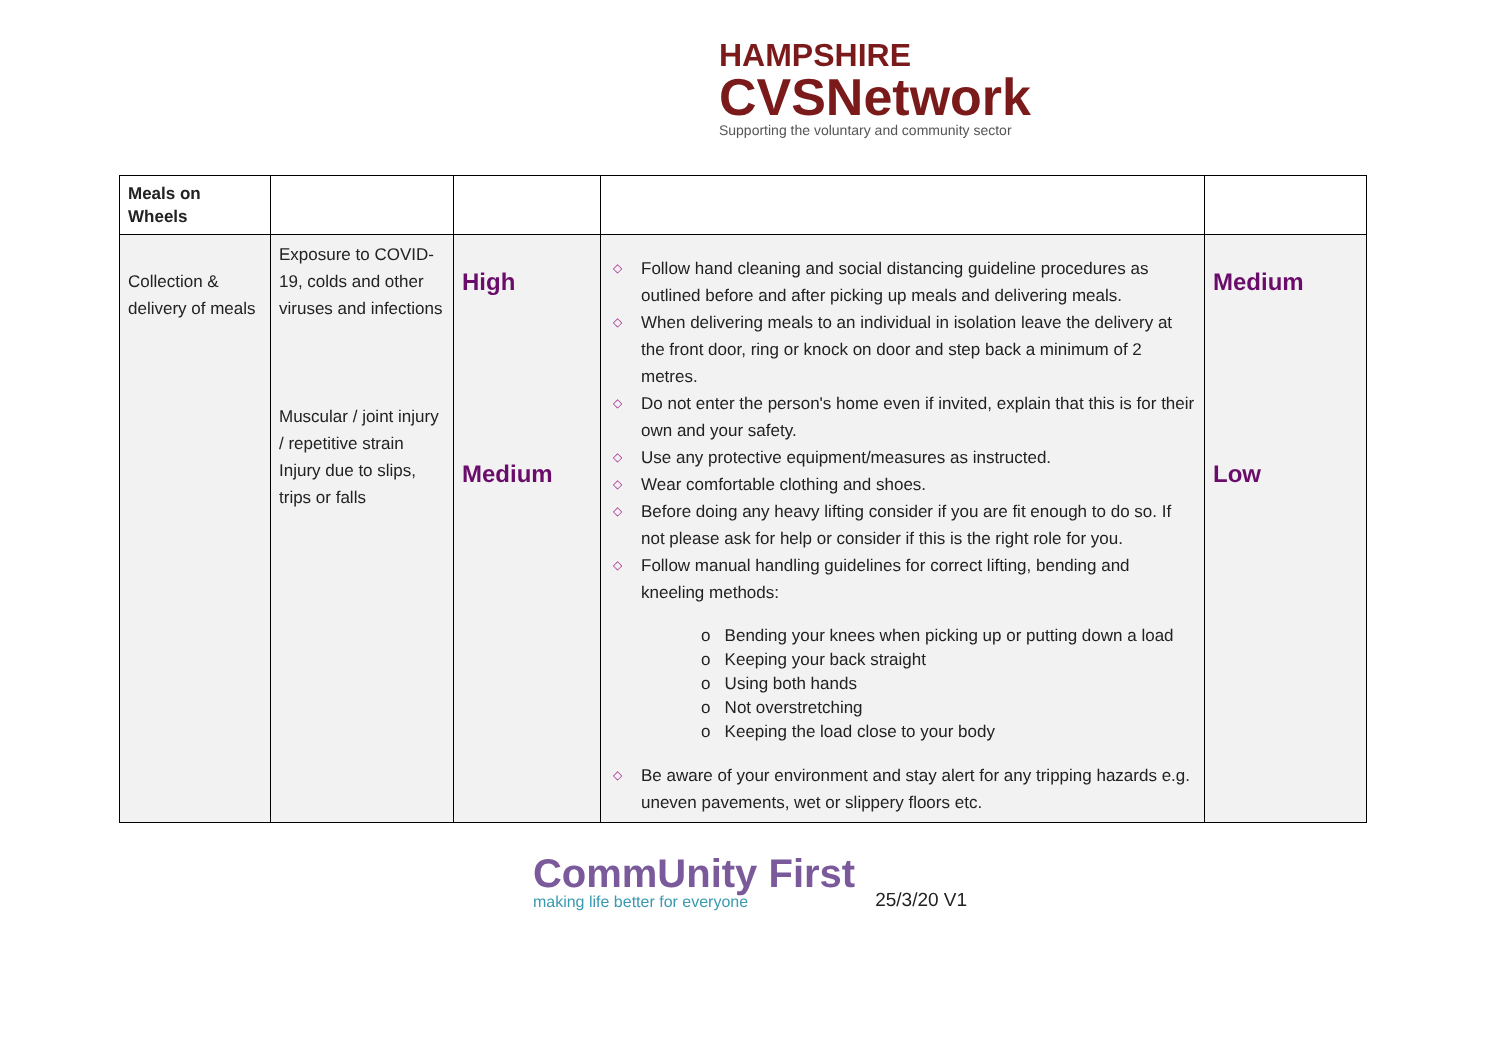HAMPSHIRE
CVSNetwork
Supporting the voluntary and community sector
| Meals on Wheels | | | | |
| Collection & delivery of meals | Exposure to COVID-19, colds and other viruses and infections Muscular / joint injury / repetitive strain Injury due to slips, trips or falls | High Medium | ◇ Follow hand cleaning and social distancing guideline procedures as outlined before and after picking up meals and delivering meals. ◇ When delivering meals to an individual in isolation leave the delivery at the front door, ring or knock on door and step back a minimum of 2 metres. ◇ Do not enter the person's home even if invited, explain that this is for their own and your safety. ◇ Use any protective equipment/measures as instructed. ◇ Wear comfortable clothing and shoes. ◇ Before doing any heavy lifting consider if you are fit enough to do so. If not please ask for help or consider if this is the right role for you. ◇ Follow manual handling guidelines for correct lifting, bending and kneeling methods: o Bending your knees when picking up or putting down a load o Keeping your back straight o Using both hands o Not overstretching o Keeping the load close to your body ◇ Be aware of your environment and stay alert for any tripping hazards e.g. uneven pavements, wet or slippery floors etc. | Medium Low |
CommUnity First
making life better for everyone
25/3/20 V1